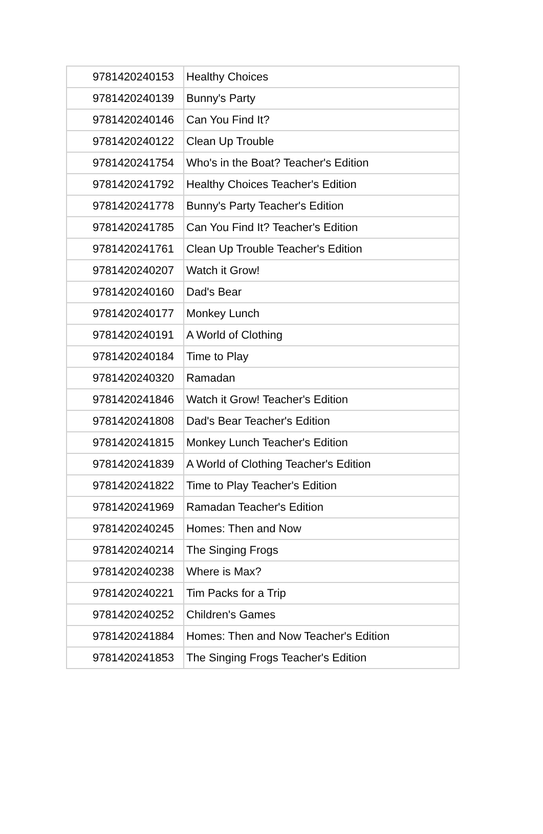| 9781420240153 | Healthy Choices |
| 9781420240139 | Bunny's Party |
| 9781420240146 | Can You Find It? |
| 9781420240122 | Clean Up Trouble |
| 9781420241754 | Who's in the Boat? Teacher's Edition |
| 9781420241792 | Healthy Choices Teacher's Edition |
| 9781420241778 | Bunny's Party Teacher's Edition |
| 9781420241785 | Can You Find It? Teacher's Edition |
| 9781420241761 | Clean Up Trouble Teacher's Edition |
| 9781420240207 | Watch it Grow! |
| 9781420240160 | Dad's Bear |
| 9781420240177 | Monkey Lunch |
| 9781420240191 | A World of Clothing |
| 9781420240184 | Time to Play |
| 9781420240320 | Ramadan |
| 9781420241846 | Watch it Grow! Teacher's Edition |
| 9781420241808 | Dad's Bear Teacher's Edition |
| 9781420241815 | Monkey Lunch Teacher's Edition |
| 9781420241839 | A World of Clothing Teacher's Edition |
| 9781420241822 | Time to Play Teacher's Edition |
| 9781420241969 | Ramadan Teacher's Edition |
| 9781420240245 | Homes: Then and Now |
| 9781420240214 | The Singing Frogs |
| 9781420240238 | Where is Max? |
| 9781420240221 | Tim Packs for a Trip |
| 9781420240252 | Children's Games |
| 9781420241884 | Homes: Then and Now Teacher's Edition |
| 9781420241853 | The Singing Frogs Teacher's Edition |